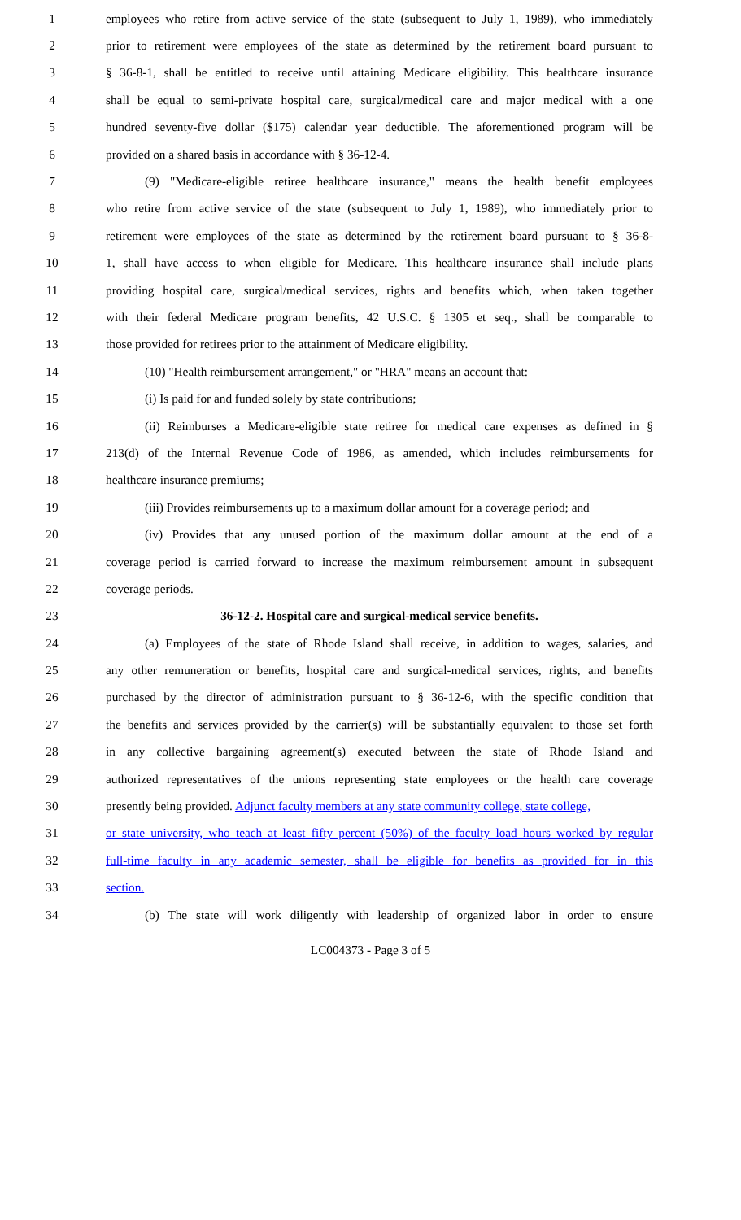1 employees who retire from active service of the state (subsequent to July 1, 1989), who immediately
2 prior to retirement were employees of the state as determined by the retirement board pursuant to
3 § 36-8-1, shall be entitled to receive until attaining Medicare eligibility. This healthcare insurance
4 shall be equal to semi-private hospital care, surgical/medical care and major medical with a one
5 hundred seventy-five dollar ($175) calendar year deductible. The aforementioned program will be
6 provided on a shared basis in accordance with § 36-12-4.
7 (9) "Medicare-eligible retiree healthcare insurance," means the health benefit employees
8 who retire from active service of the state (subsequent to July 1, 1989), who immediately prior to
9 retirement were employees of the state as determined by the retirement board pursuant to § 36-8-
10 1, shall have access to when eligible for Medicare. This healthcare insurance shall include plans
11 providing hospital care, surgical/medical services, rights and benefits which, when taken together
12 with their federal Medicare program benefits, 42 U.S.C. § 1305 et seq., shall be comparable to
13 those provided for retirees prior to the attainment of Medicare eligibility.
14 (10) "Health reimbursement arrangement," or "HRA" means an account that:
15 (i) Is paid for and funded solely by state contributions;
16 (ii) Reimburses a Medicare-eligible state retiree for medical care expenses as defined in §
17 213(d) of the Internal Revenue Code of 1986, as amended, which includes reimbursements for
18 healthcare insurance premiums;
19 (iii) Provides reimbursements up to a maximum dollar amount for a coverage period; and
20 (iv) Provides that any unused portion of the maximum dollar amount at the end of a
21 coverage period is carried forward to increase the maximum reimbursement amount in subsequent
22 coverage periods.
23 36-12-2. Hospital care and surgical-medical service benefits.
24 (a) Employees of the state of Rhode Island shall receive, in addition to wages, salaries, and
25 any other remuneration or benefits, hospital care and surgical-medical services, rights, and benefits
26 purchased by the director of administration pursuant to § 36-12-6, with the specific condition that
27 the benefits and services provided by the carrier(s) will be substantially equivalent to those set forth
28 in any collective bargaining agreement(s) executed between the state of Rhode Island and
29 authorized representatives of the unions representing state employees or the health care coverage
30 presently being provided. Adjunct faculty members at any state community college, state college,
31 or state university, who teach at least fifty percent (50%) of the faculty load hours worked by regular
32 full-time faculty in any academic semester, shall be eligible for benefits as provided for in this
33 section.
34 (b) The state will work diligently with leadership of organized labor in order to ensure
LC004373 - Page 3 of 5